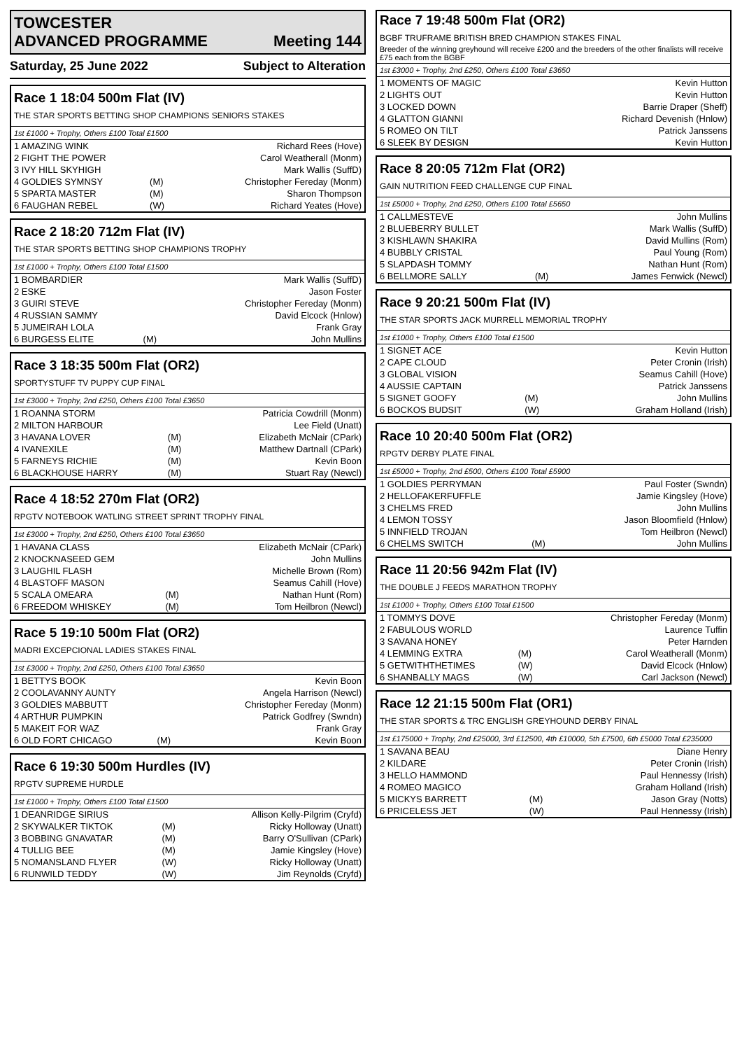TOWCESTER
ADVANCED PROGRAMME Meeting 144
Saturday, 25 June 2022 Subject to Alteration
Race 1 18:04 500m Flat (IV)
THE STAR SPORTS BETTING SHOP CHAMPIONS SENIORS STAKES
1st £1000 + Trophy, Others £100 Total £1500
| 1 AMAZING WINK | | Richard Rees (Hove) |
| 2 FIGHT THE POWER | | Carol Weatherall (Monm) |
| 3 IVY HILL SKYHIGH | | Mark Wallis (SuffD) |
| 4 GOLDIES SYMNSY | (M) | Christopher Fereday (Monm) |
| 5 SPARTA MASTER | (M) | Sharon Thompson |
| 6 FAUGHAN REBEL | (W) | Richard Yeates (Hove) |
Race 2 18:20 712m Flat (IV)
THE STAR SPORTS BETTING SHOP CHAMPIONS TROPHY
1st £1000 + Trophy, Others £100 Total £1500
| 1 BOMBARDIER | | Mark Wallis (SuffD) |
| 2 ESKE | | Jason Foster |
| 3 GUIRI STEVE | | Christopher Fereday (Monm) |
| 4 RUSSIAN SAMMY | | David Elcock (Hnlow) |
| 5 JUMEIRAH LOLA | | Frank Gray |
| 6 BURGESS ELITE | (M) | John Mullins |
Race 3 18:35 500m Flat (OR2)
SPORTYSTUFF TV PUPPY CUP FINAL
1st £3000 + Trophy, 2nd £250, Others £100 Total £3650
| 1 ROANNA STORM | | Patricia Cowdrill (Monm) |
| 2 MILTON HARBOUR | | Lee Field (Unatt) |
| 3 HAVANA LOVER | (M) | Elizabeth McNair (CPark) |
| 4 IVANEXILE | (M) | Matthew Dartnall (CPark) |
| 5 FARNEYS RICHIE | (M) | Kevin Boon |
| 6 BLACKHOUSE HARRY | (M) | Stuart Ray (Newcl) |
Race 4 18:52 270m Flat (OR2)
RPGTV NOTEBOOK WATLING STREET SPRINT TROPHY FINAL
1st £3000 + Trophy, 2nd £250, Others £100 Total £3650
| 1 HAVANA CLASS | | Elizabeth McNair (CPark) |
| 2 KNOCKNASEED GEM | | John Mullins |
| 3 LAUGHIL FLASH | | Michelle Brown (Rom) |
| 4 BLASTOFF MASON | | Seamus Cahill (Hove) |
| 5 SCALA OMEARA | (M) | Nathan Hunt (Rom) |
| 6 FREEDOM WHISKEY | (M) | Tom Heilbron (Newcl) |
Race 5 19:10 500m Flat (OR2)
MADRI EXCEPCIONAL LADIES STAKES FINAL
1st £3000 + Trophy, 2nd £250, Others £100 Total £3650
| 1 BETTYS BOOK | | Kevin Boon |
| 2 COOLAVANNY AUNTY | | Angela Harrison (Newcl) |
| 3 GOLDIES MABBUTT | | Christopher Fereday (Monm) |
| 4 ARTHUR PUMPKIN | | Patrick Godfrey (Swndn) |
| 5 MAKEIT FOR WAZ | | Frank Gray |
| 6 OLD FORT CHICAGO | (M) | Kevin Boon |
Race 6 19:30 500m Hurdles (IV)
RPGTV SUPREME HURDLE
1st £1000 + Trophy, Others £100 Total £1500
| 1 DEANRIDGE SIRIUS | | Allison Kelly-Pilgrim (Cryfd) |
| 2 SKYWALKER TIKTOK | (M) | Ricky Holloway (Unatt) |
| 3 BOBBING GNAVATAR | (M) | Barry O'Sullivan (CPark) |
| 4 TULLIG BEE | (M) | Jamie Kingsley (Hove) |
| 5 NOMANSLAND FLYER | (W) | Ricky Holloway (Unatt) |
| 6 RUNWILD TEDDY | (W) | Jim Reynolds (Cryfd) |
Race 7 19:48 500m Flat (OR2)
BGBF TRUFRAME BRITISH BRED CHAMPION STAKES FINAL
Breeder of the winning greyhound will receive £200 and the breeders of the other finalists will receive £75 each from the BGBF
1st £3000 + Trophy, 2nd £250, Others £100 Total £3650
| 1 MOMENTS OF MAGIC | | Kevin Hutton |
| 2 LIGHTS OUT | | Kevin Hutton |
| 3 LOCKED DOWN | | Barrie Draper (Sheff) |
| 4 GLATTON GIANNI | | Richard Devenish (Hnlow) |
| 5 ROMEO ON TILT | | Patrick Janssens |
| 6 SLEEK BY DESIGN | | Kevin Hutton |
Race 8 20:05 712m Flat (OR2)
GAIN NUTRITION FEED CHALLENGE CUP FINAL
1st £5000 + Trophy, 2nd £250, Others £100 Total £5650
| 1 CALLMESTEVE | | John Mullins |
| 2 BLUEBERRY BULLET | | Mark Wallis (SuffD) |
| 3 KISHLAWN SHAKIRA | | David Mullins (Rom) |
| 4 BUBBLY CRISTAL | | Paul Young (Rom) |
| 5 SLAPDASH TOMMY | | Nathan Hunt (Rom) |
| 6 BELLMORE SALLY | (M) | James Fenwick (Newcl) |
Race 9 20:21 500m Flat (IV)
THE STAR SPORTS JACK MURRELL MEMORIAL TROPHY
1st £1000 + Trophy, Others £100 Total £1500
| 1 SIGNET ACE | | Kevin Hutton |
| 2 CAPE CLOUD | | Peter Cronin (Irish) |
| 3 GLOBAL VISION | | Seamus Cahill (Hove) |
| 4 AUSSIE CAPTAIN | | Patrick Janssens |
| 5 SIGNET GOOFY | (M) | John Mullins |
| 6 BOCKOS BUDSIT | (W) | Graham Holland (Irish) |
Race 10 20:40 500m Flat (OR2)
RPGTV DERBY PLATE FINAL
1st £5000 + Trophy, 2nd £500, Others £100 Total £5900
| 1 GOLDIES PERRYMAN | | Paul Foster (Swndn) |
| 2 HELLOFAKERFUFFLE | | Jamie Kingsley (Hove) |
| 3 CHELMS FRED | | John Mullins |
| 4 LEMON TOSSY | | Jason Bloomfield (Hnlow) |
| 5 INNFIELD TROJAN | | Tom Heilbron (Newcl) |
| 6 CHELMS SWITCH | (M) | John Mullins |
Race 11 20:56 942m Flat (IV)
THE DOUBLE J FEEDS MARATHON TROPHY
1st £1000 + Trophy, Others £100 Total £1500
| 1 TOMMYS DOVE | | Christopher Fereday (Monm) |
| 2 FABULOUS WORLD | | Laurence Tuffin |
| 3 SAVANA HONEY | | Peter Harnden |
| 4 LEMMING EXTRA | (M) | Carol Weatherall (Monm) |
| 5 GETWITHTHETIMES | (W) | David Elcock (Hnlow) |
| 6 SHANBALLY MAGS | (W) | Carl Jackson (Newcl) |
Race 12 21:15 500m Flat (OR1)
THE STAR SPORTS & TRC ENGLISH GREYHOUND DERBY FINAL
1st £175000 + Trophy, 2nd £25000, 3rd £12500, 4th £10000, 5th £7500, 6th £5000 Total £235000
| 1 SAVANA BEAU | | Diane Henry |
| 2 KILDARE | | Peter Cronin (Irish) |
| 3 HELLO HAMMOND | | Paul Hennessy (Irish) |
| 4 ROMEO MAGICO | | Graham Holland (Irish) |
| 5 MICKYS BARRETT | (M) | Jason Gray (Notts) |
| 6 PRICELESS JET | (W) | Paul Hennessy (Irish) |